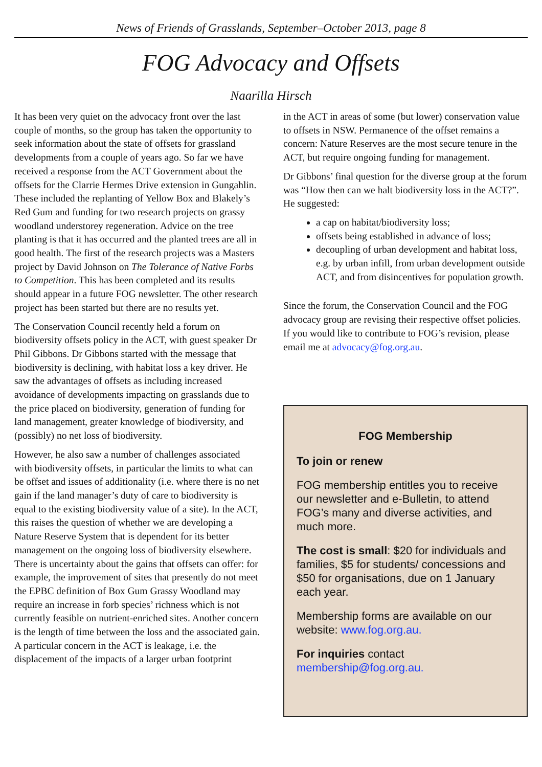News of Friends of Grasslands, September–October 2013, page 8
FOG Advocacy and Offsets
Naarilla Hirsch
It has been very quiet on the advocacy front over the last couple of months, so the group has taken the opportunity to seek information about the state of offsets for grassland developments from a couple of years ago. So far we have received a response from the ACT Government about the offsets for the Clarrie Hermes Drive extension in Gungahlin. These included the replanting of Yellow Box and Blakely’s Red Gum and funding for two research projects on grassy woodland understorey regeneration. Advice on the tree planting is that it has occurred and the planted trees are all in good health. The first of the research projects was a Masters project by David Johnson on The Tolerance of Native Forbs to Competition. This has been completed and its results should appear in a future FOG newsletter. The other research project has been started but there are no results yet.
The Conservation Council recently held a forum on biodiversity offsets policy in the ACT, with guest speaker Dr Phil Gibbons. Dr Gibbons started with the message that biodiversity is declining, with habitat loss a key driver. He saw the advantages of offsets as including increased avoidance of developments impacting on grasslands due to the price placed on biodiversity, generation of funding for land management, greater knowledge of biodiversity, and (possibly) no net loss of biodiversity.
However, he also saw a number of challenges associated with biodiversity offsets, in particular the limits to what can be offset and issues of additionality (i.e. where there is no net gain if the land manager’s duty of care to biodiversity is equal to the existing biodiversity value of a site). In the ACT, this raises the question of whether we are developing a Nature Reserve System that is dependent for its better management on the ongoing loss of biodiversity elsewhere. There is uncertainty about the gains that offsets can offer: for example, the improvement of sites that presently do not meet the EPBC definition of Box Gum Grassy Woodland may require an increase in forb species’ richness which is not currently feasible on nutrient-enriched sites. Another concern is the length of time between the loss and the associated gain. A particular concern in the ACT is leakage, i.e. the displacement of the impacts of a larger urban footprint
in the ACT in areas of some (but lower) conservation value to offsets in NSW. Permanence of the offset remains a concern: Nature Reserves are the most secure tenure in the ACT, but require ongoing funding for management.
Dr Gibbons’ final question for the diverse group at the forum was “How then can we halt biodiversity loss in the ACT?”. He suggested:
a cap on habitat/biodiversity loss;
offsets being established in advance of loss;
decoupling of urban development and habitat loss, e.g. by urban infill, from urban development outside ACT, and from disincentives for population growth.
Since the forum, the Conservation Council and the FOG advocacy group are revising their respective offset policies. If you would like to contribute to FOG’s revision, please email me at advocacy@fog.org.au.
FOG Membership
To join or renew
FOG membership entitles you to receive our newsletter and e-Bulletin, to attend FOG’s many and diverse activities, and much more.
The cost is small: $20 for individuals and families, $5 for students/ concessions and $50 for organisations, due on 1 January each year.
Membership forms are available on our website: www.fog.org.au.
For inquiries contact membership@fog.org.au.